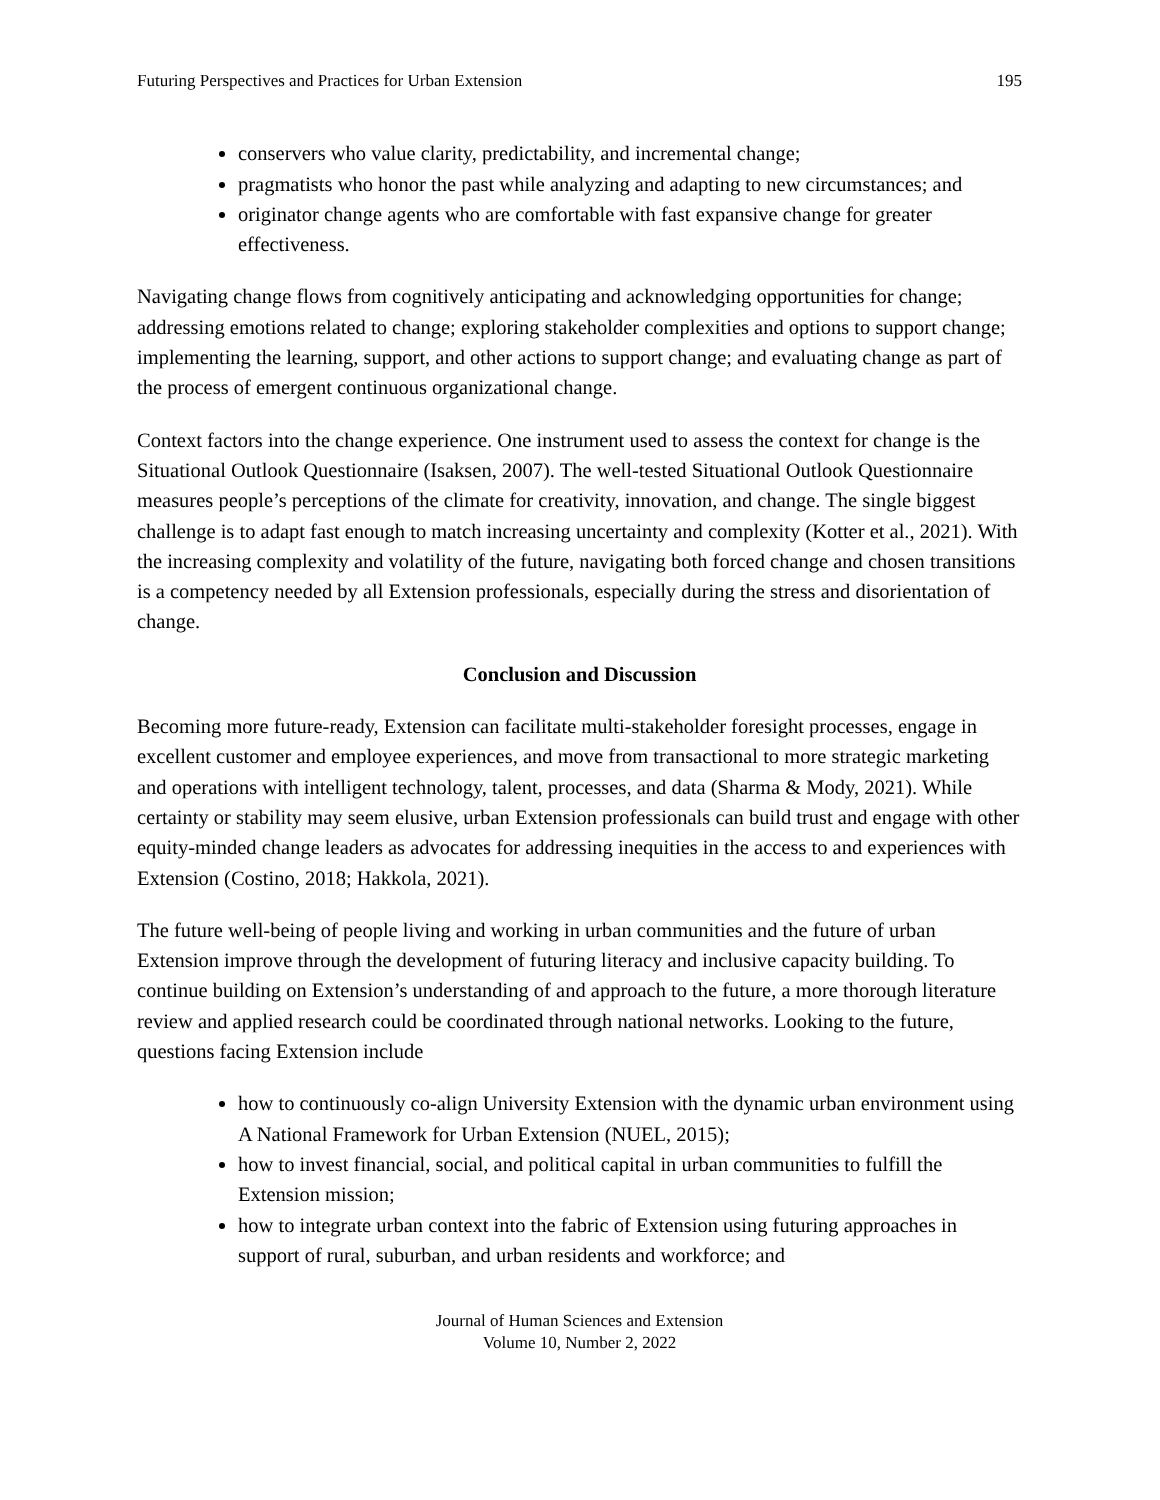Futuring Perspectives and Practices for Urban Extension 195
conservers who value clarity, predictability, and incremental change;
pragmatists who honor the past while analyzing and adapting to new circumstances; and
originator change agents who are comfortable with fast expansive change for greater effectiveness.
Navigating change flows from cognitively anticipating and acknowledging opportunities for change; addressing emotions related to change; exploring stakeholder complexities and options to support change; implementing the learning, support, and other actions to support change; and evaluating change as part of the process of emergent continuous organizational change.
Context factors into the change experience. One instrument used to assess the context for change is the Situational Outlook Questionnaire (Isaksen, 2007). The well-tested Situational Outlook Questionnaire measures people’s perceptions of the climate for creativity, innovation, and change. The single biggest challenge is to adapt fast enough to match increasing uncertainty and complexity (Kotter et al., 2021). With the increasing complexity and volatility of the future, navigating both forced change and chosen transitions is a competency needed by all Extension professionals, especially during the stress and disorientation of change.
Conclusion and Discussion
Becoming more future-ready, Extension can facilitate multi-stakeholder foresight processes, engage in excellent customer and employee experiences, and move from transactional to more strategic marketing and operations with intelligent technology, talent, processes, and data (Sharma & Mody, 2021). While certainty or stability may seem elusive, urban Extension professionals can build trust and engage with other equity-minded change leaders as advocates for addressing inequities in the access to and experiences with Extension (Costino, 2018; Hakkola, 2021).
The future well-being of people living and working in urban communities and the future of urban Extension improve through the development of futuring literacy and inclusive capacity building. To continue building on Extension’s understanding of and approach to the future, a more thorough literature review and applied research could be coordinated through national networks. Looking to the future, questions facing Extension include
how to continuously co-align University Extension with the dynamic urban environment using A National Framework for Urban Extension (NUEL, 2015);
how to invest financial, social, and political capital in urban communities to fulfill the Extension mission;
how to integrate urban context into the fabric of Extension using futuring approaches in support of rural, suburban, and urban residents and workforce; and
Journal of Human Sciences and Extension
Volume 10, Number 2, 2022